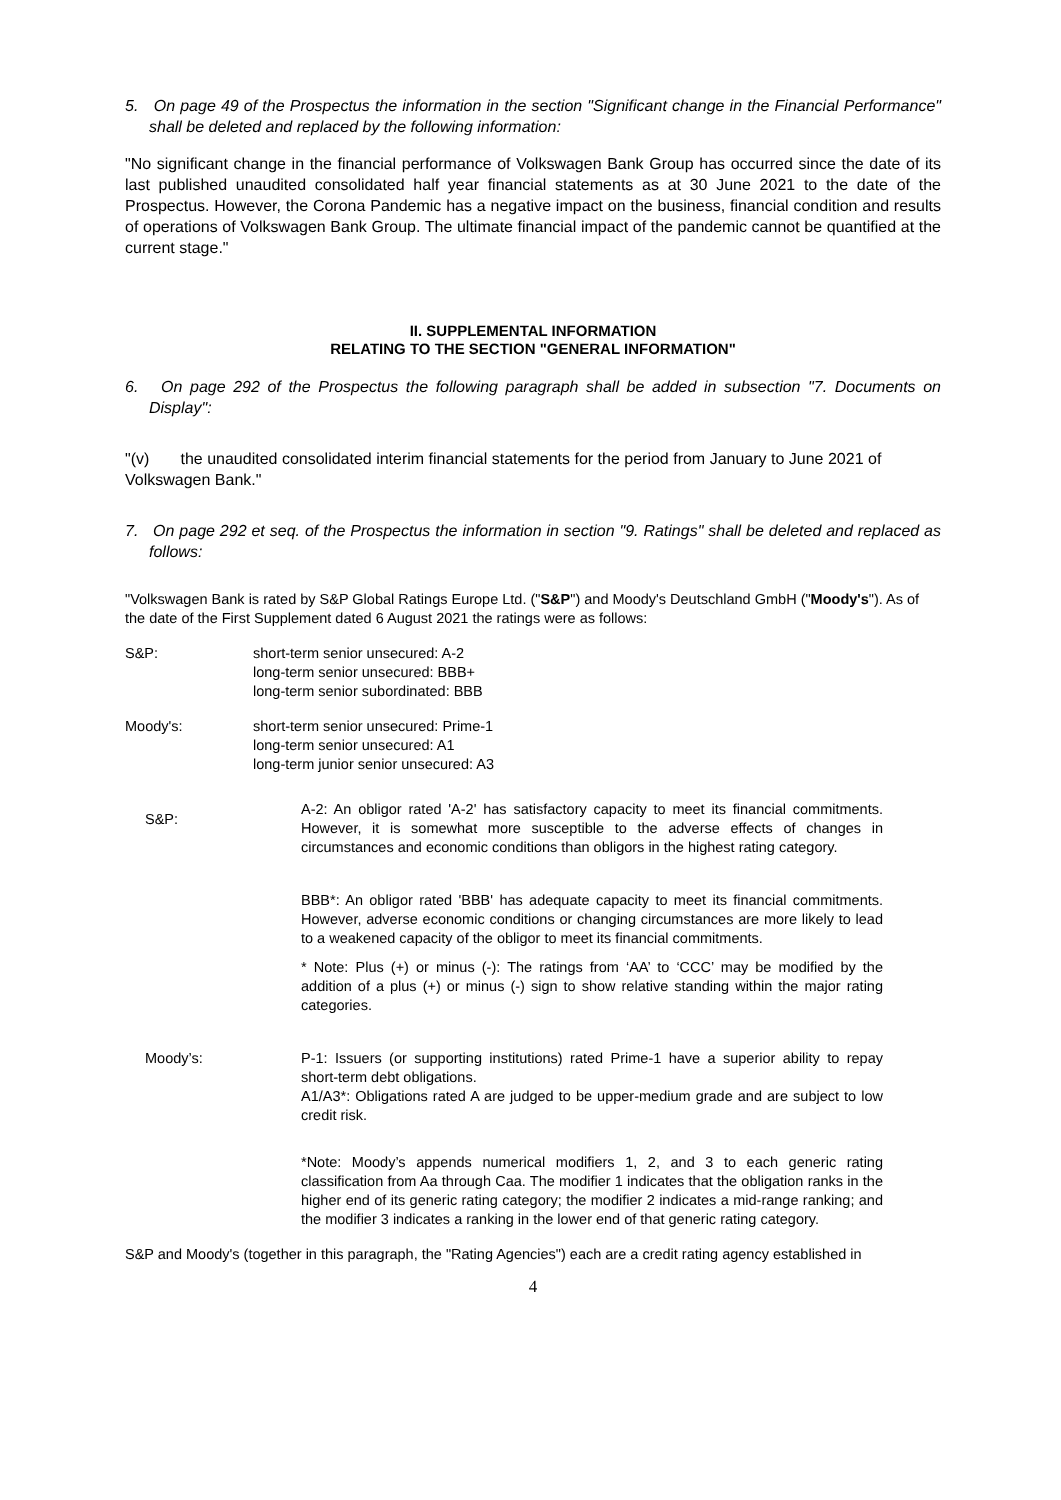5. On page 49 of the Prospectus the information in the section "Significant change in the Financial Performance" shall be deleted and replaced by the following information:
"No significant change in the financial performance of Volkswagen Bank Group has occurred since the date of its last published unaudited consolidated half year financial statements as at 30 June 2021 to the date of the Prospectus. However, the Corona Pandemic has a negative impact on the business, financial condition and results of operations of Volkswagen Bank Group. The ultimate financial impact of the pandemic cannot be quantified at the current stage."
II. SUPPLEMENTAL INFORMATION
RELATING TO THE SECTION "GENERAL INFORMATION"
6. On page 292 of the Prospectus the following paragraph shall be added in subsection "7. Documents on Display":
"(v) the unaudited consolidated interim financial statements for the period from January to June 2021 of Volkswagen Bank."
7. On page 292 et seq. of the Prospectus the information in section "9. Ratings" shall be deleted and replaced as follows:
"Volkswagen Bank is rated by S&P Global Ratings Europe Ltd. ("S&P") and Moody's Deutschland GmbH ("Moody's"). As of the date of the First Supplement dated 6 August 2021 the ratings were as follows:
S&P: short-term senior unsecured: A-2
long-term senior unsecured: BBB+
long-term senior subordinated: BBB
Moody's: short-term senior unsecured: Prime-1
long-term senior unsecured: A1
long-term junior senior unsecured: A3
S&P:
A-2: An obligor rated 'A-2' has satisfactory capacity to meet its financial commitments. However, it is somewhat more susceptible to the adverse effects of changes in circumstances and economic conditions than obligors in the highest rating category.
BBB*: An obligor rated 'BBB' has adequate capacity to meet its financial commitments. However, adverse economic conditions or changing circumstances are more likely to lead to a weakened capacity of the obligor to meet its financial commitments.
* Note: Plus (+) or minus (-): The ratings from ‘AA’ to ‘CCC’ may be modified by the addition of a plus (+) or minus (-) sign to show relative standing within the major rating categories.
Moody’s: P-1: Issuers (or supporting institutions) rated Prime-1 have a superior ability to repay short-term debt obligations.
A1/A3*: Obligations rated A are judged to be upper-medium grade and are subject to low credit risk.
*Note: Moody’s appends numerical modifiers 1, 2, and 3 to each generic rating classification from Aa through Caa. The modifier 1 indicates that the obligation ranks in the higher end of its generic rating category; the modifier 2 indicates a mid-range ranking; and the modifier 3 indicates a ranking in the lower end of that generic rating category.
S&P and Moody's (together in this paragraph, the "Rating Agencies") each are a credit rating agency established in
4